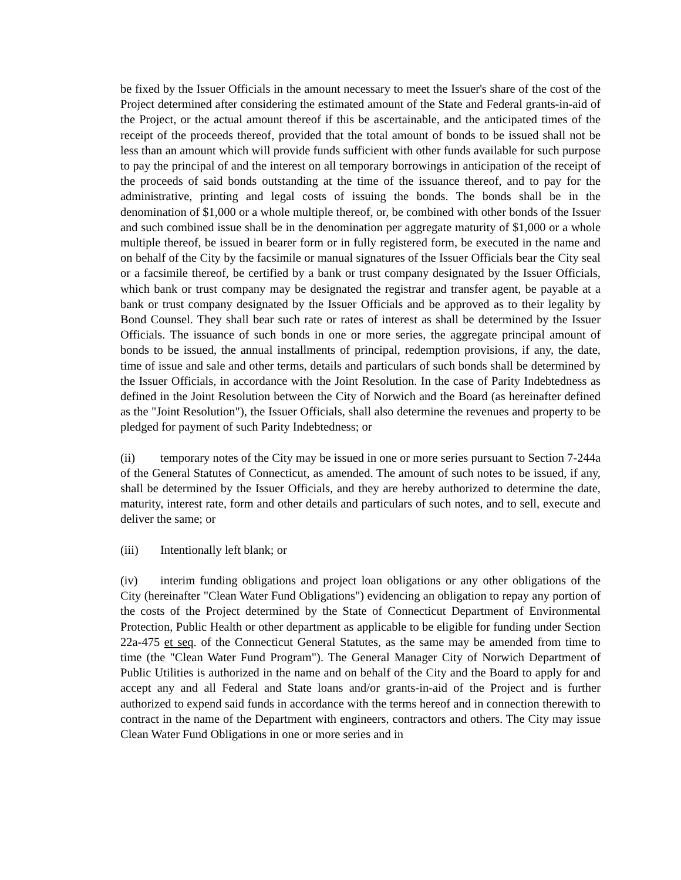be fixed by the Issuer Officials in the amount necessary to meet the Issuer's share of the cost of the Project determined after considering the estimated amount of the State and Federal grants-in-aid of the Project, or the actual amount thereof if this be ascertainable, and the anticipated times of the receipt of the proceeds thereof, provided that the total amount of bonds to be issued shall not be less than an amount which will provide funds sufficient with other funds available for such purpose to pay the principal of and the interest on all temporary borrowings in anticipation of the receipt of the proceeds of said bonds outstanding at the time of the issuance thereof, and to pay for the administrative, printing and legal costs of issuing the bonds. The bonds shall be in the denomination of $1,000 or a whole multiple thereof, or, be combined with other bonds of the Issuer and such combined issue shall be in the denomination per aggregate maturity of $1,000 or a whole multiple thereof, be issued in bearer form or in fully registered form, be executed in the name and on behalf of the City by the facsimile or manual signatures of the Issuer Officials bear the City seal or a facsimile thereof, be certified by a bank or trust company designated by the Issuer Officials, which bank or trust company may be designated the registrar and transfer agent, be payable at a bank or trust company designated by the Issuer Officials and be approved as to their legality by Bond Counsel. They shall bear such rate or rates of interest as shall be determined by the Issuer Officials. The issuance of such bonds in one or more series, the aggregate principal amount of bonds to be issued, the annual installments of principal, redemption provisions, if any, the date, time of issue and sale and other terms, details and particulars of such bonds shall be determined by the Issuer Officials, in accordance with the Joint Resolution. In the case of Parity Indebtedness as defined in the Joint Resolution between the City of Norwich and the Board (as hereinafter defined as the "Joint Resolution"), the Issuer Officials, shall also determine the revenues and property to be pledged for payment of such Parity Indebtedness; or
(ii) temporary notes of the City may be issued in one or more series pursuant to Section 7-244a of the General Statutes of Connecticut, as amended. The amount of such notes to be issued, if any, shall be determined by the Issuer Officials, and they are hereby authorized to determine the date, maturity, interest rate, form and other details and particulars of such notes, and to sell, execute and deliver the same; or
(iii) Intentionally left blank; or
(iv) interim funding obligations and project loan obligations or any other obligations of the City (hereinafter "Clean Water Fund Obligations") evidencing an obligation to repay any portion of the costs of the Project determined by the State of Connecticut Department of Environmental Protection, Public Health or other department as applicable to be eligible for funding under Section 22a-475 et seq. of the Connecticut General Statutes, as the same may be amended from time to time (the "Clean Water Fund Program"). The General Manager City of Norwich Department of Public Utilities is authorized in the name and on behalf of the City and the Board to apply for and accept any and all Federal and State loans and/or grants-in-aid of the Project and is further authorized to expend said funds in accordance with the terms hereof and in connection therewith to contract in the name of the Department with engineers, contractors and others. The City may issue Clean Water Fund Obligations in one or more series and in